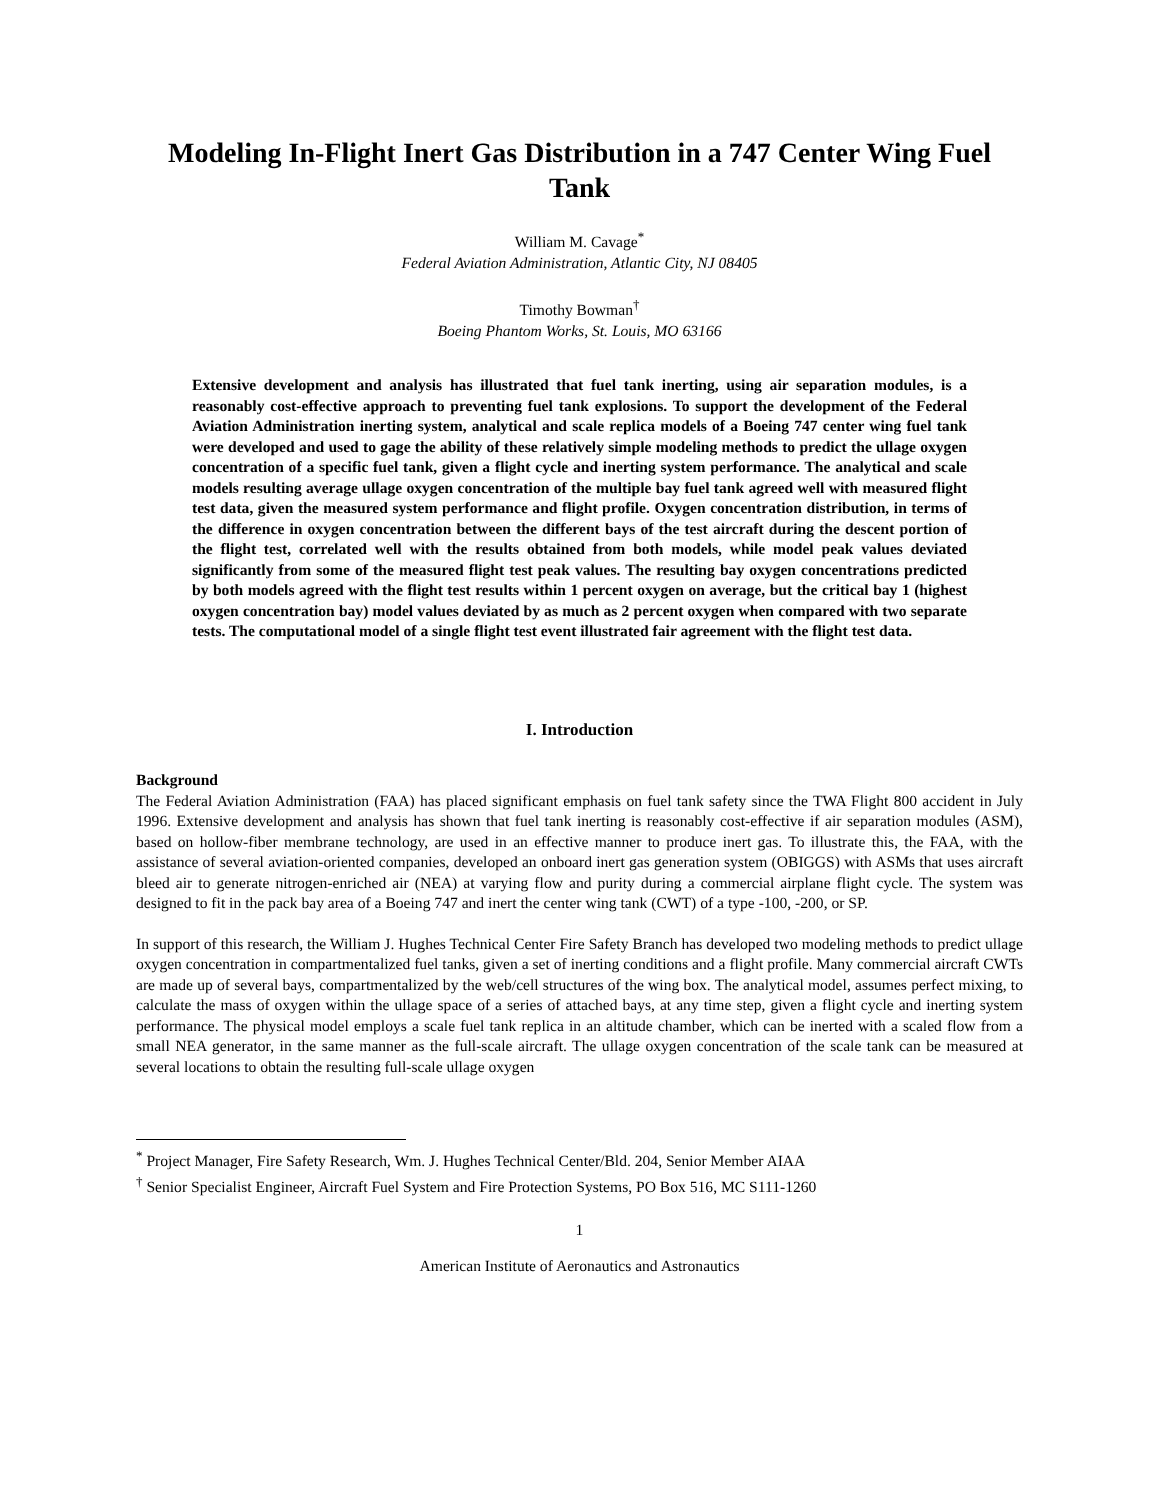Modeling In-Flight Inert Gas Distribution in a 747 Center Wing Fuel Tank
William M. Cavage<sup>*</sup>
Federal Aviation Administration, Atlantic City, NJ 08405
Timothy Bowman<sup>†</sup>
Boeing Phantom Works, St. Louis, MO 63166
Extensive development and analysis has illustrated that fuel tank inerting, using air separation modules, is a reasonably cost-effective approach to preventing fuel tank explosions. To support the development of the Federal Aviation Administration inerting system, analytical and scale replica models of a Boeing 747 center wing fuel tank were developed and used to gage the ability of these relatively simple modeling methods to predict the ullage oxygen concentration of a specific fuel tank, given a flight cycle and inerting system performance. The analytical and scale models resulting average ullage oxygen concentration of the multiple bay fuel tank agreed well with measured flight test data, given the measured system performance and flight profile. Oxygen concentration distribution, in terms of the difference in oxygen concentration between the different bays of the test aircraft during the descent portion of the flight test, correlated well with the results obtained from both models, while model peak values deviated significantly from some of the measured flight test peak values. The resulting bay oxygen concentrations predicted by both models agreed with the flight test results within 1 percent oxygen on average, but the critical bay 1 (highest oxygen concentration bay) model values deviated by as much as 2 percent oxygen when compared with two separate tests. The computational model of a single flight test event illustrated fair agreement with the flight test data.
I. Introduction
Background
The Federal Aviation Administration (FAA) has placed significant emphasis on fuel tank safety since the TWA Flight 800 accident in July 1996. Extensive development and analysis has shown that fuel tank inerting is reasonably cost-effective if air separation modules (ASM), based on hollow-fiber membrane technology, are used in an effective manner to produce inert gas. To illustrate this, the FAA, with the assistance of several aviation-oriented companies, developed an onboard inert gas generation system (OBIGGS) with ASMs that uses aircraft bleed air to generate nitrogen-enriched air (NEA) at varying flow and purity during a commercial airplane flight cycle. The system was designed to fit in the pack bay area of a Boeing 747 and inert the center wing tank (CWT) of a type -100, -200, or SP.
In support of this research, the William J. Hughes Technical Center Fire Safety Branch has developed two modeling methods to predict ullage oxygen concentration in compartmentalized fuel tanks, given a set of inerting conditions and a flight profile. Many commercial aircraft CWTs are made up of several bays, compartmentalized by the web/cell structures of the wing box. The analytical model, assumes perfect mixing, to calculate the mass of oxygen within the ullage space of a series of attached bays, at any time step, given a flight cycle and inerting system performance. The physical model employs a scale fuel tank replica in an altitude chamber, which can be inerted with a scaled flow from a small NEA generator, in the same manner as the full-scale aircraft. The ullage oxygen concentration of the scale tank can be measured at several locations to obtain the resulting full-scale ullage oxygen
<sup>*</sup> Project Manager, Fire Safety Research, Wm. J. Hughes Technical Center/Bld. 204, Senior Member AIAA
<sup>†</sup> Senior Specialist Engineer, Aircraft Fuel System and Fire Protection Systems, PO Box 516, MC S111-1260
1
American Institute of Aeronautics and Astronautics